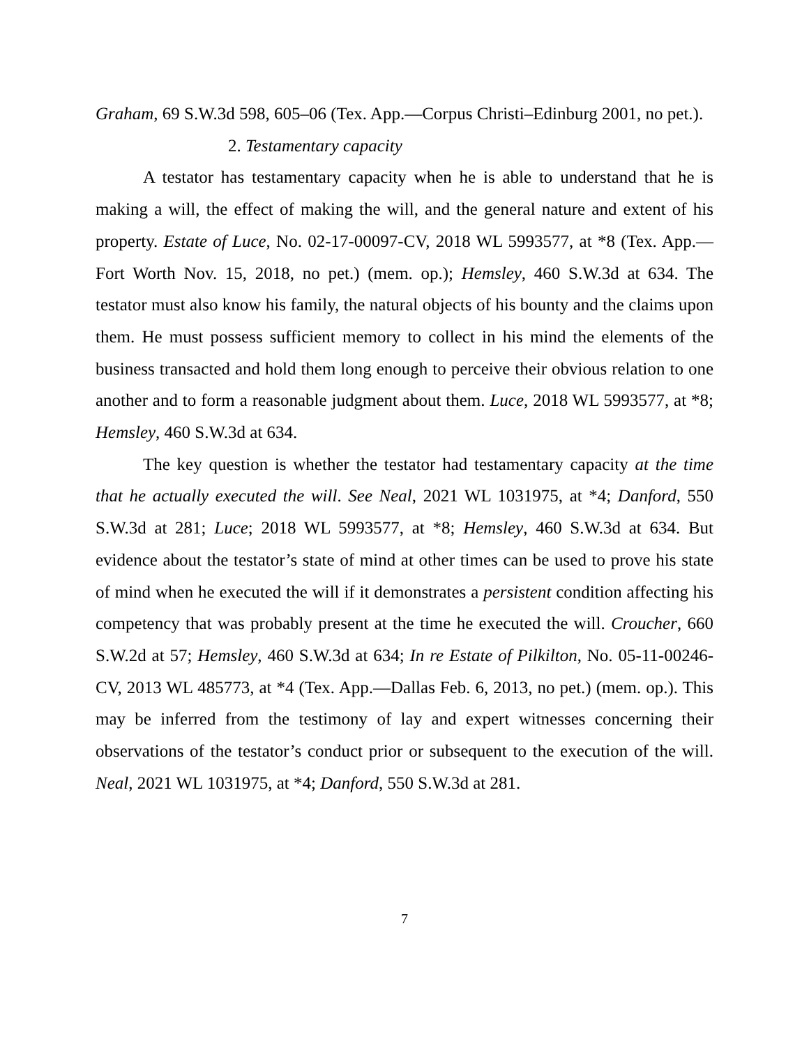Graham, 69 S.W.3d 598, 605–06 (Tex. App.—Corpus Christi–Edinburg 2001, no pet.).
2. Testamentary capacity
A testator has testamentary capacity when he is able to understand that he is making a will, the effect of making the will, and the general nature and extent of his property. Estate of Luce, No. 02-17-00097-CV, 2018 WL 5993577, at *8 (Tex. App.—Fort Worth Nov. 15, 2018, no pet.) (mem. op.); Hemsley, 460 S.W.3d at 634. The testator must also know his family, the natural objects of his bounty and the claims upon them. He must possess sufficient memory to collect in his mind the elements of the business transacted and hold them long enough to perceive their obvious relation to one another and to form a reasonable judgment about them. Luce, 2018 WL 5993577, at *8; Hemsley, 460 S.W.3d at 634.
The key question is whether the testator had testamentary capacity at the time that he actually executed the will. See Neal, 2021 WL 1031975, at *4; Danford, 550 S.W.3d at 281; Luce; 2018 WL 5993577, at *8; Hemsley, 460 S.W.3d at 634. But evidence about the testator’s state of mind at other times can be used to prove his state of mind when he executed the will if it demonstrates a persistent condition affecting his competency that was probably present at the time he executed the will. Croucher, 660 S.W.2d at 57; Hemsley, 460 S.W.3d at 634; In re Estate of Pilkilton, No. 05-11-00246-CV, 2013 WL 485773, at *4 (Tex. App.—Dallas Feb. 6, 2013, no pet.) (mem. op.). This may be inferred from the testimony of lay and expert witnesses concerning their observations of the testator’s conduct prior or subsequent to the execution of the will. Neal, 2021 WL 1031975, at *4; Danford, 550 S.W.3d at 281.
7